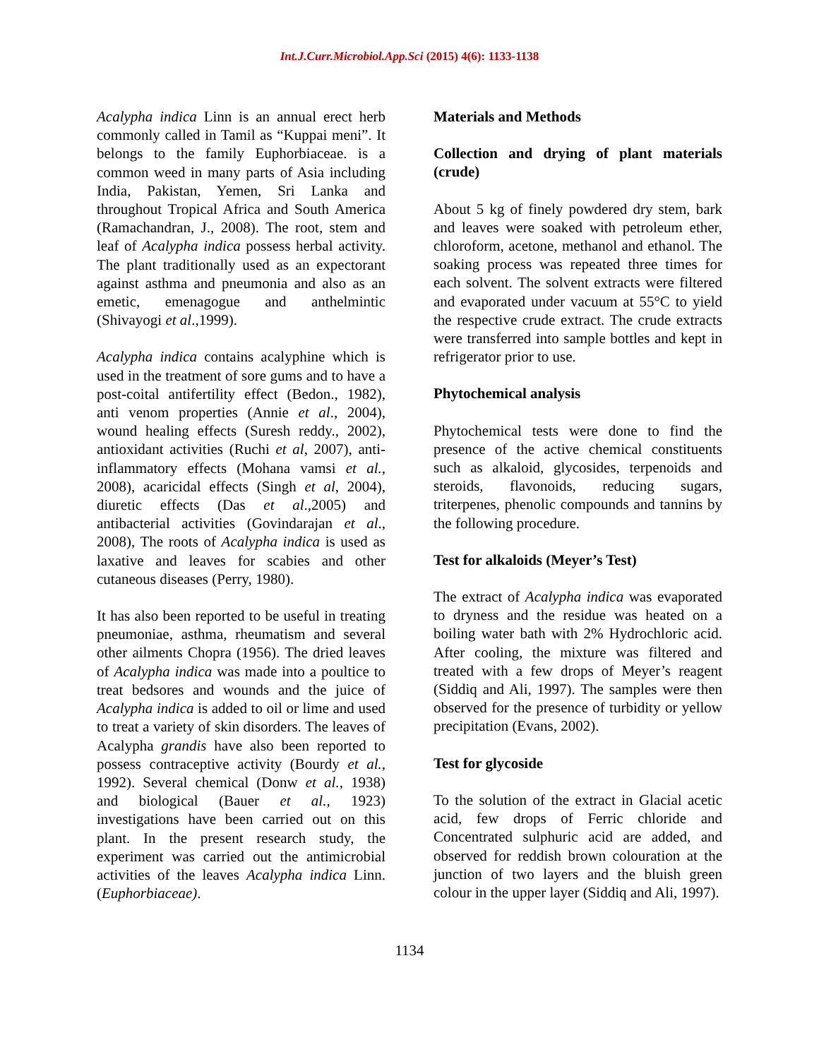Int.J.Curr.Microbiol.App.Sci (2015) 4(6): 1133-1138
Acalypha indica Linn is an annual erect herb commonly called in Tamil as “Kuppai meni”. It belongs to the family Euphorbiaceae. is a common weed in many parts of Asia including India, Pakistan, Yemen, Sri Lanka and throughout Tropical Africa and South America (Ramachandran, J., 2008). The root, stem and leaf of Acalypha indica possess herbal activity. The plant traditionally used as an expectorant against asthma and pneumonia and also as an emetic, emenagogue and anthelmintic (Shivayogi et al.,1999).
Acalypha indica contains acalyphine which is used in the treatment of sore gums and to have a post-coital antifertility effect (Bedon., 1982), anti venom properties (Annie et al., 2004), wound healing effects (Suresh reddy., 2002), antioxidant activities (Ruchi et al, 2007), anti-inflammatory effects (Mohana vamsi et al., 2008), acaricidal effects (Singh et al, 2004), diuretic effects (Das et al.,2005) and antibacterial activities (Govindarajan et al., 2008), The roots of Acalypha indica is used as laxative and leaves for scabies and other cutaneous diseases (Perry, 1980).
It has also been reported to be useful in treating pneumoniae, asthma, rheumatism and several other ailments Chopra (1956). The dried leaves of Acalypha indica was made into a poultice to treat bedsores and wounds and the juice of Acalypha indica is added to oil or lime and used to treat a variety of skin disorders. The leaves of Acalypha grandis have also been reported to possess contraceptive activity (Bourdy et al., 1992). Several chemical (Donw et al., 1938) and biological (Bauer et al., 1923) investigations have been carried out on this plant. In the present research study, the experiment was carried out the antimicrobial activities of the leaves Acalypha indica Linn. (Euphorbiaceae).
Materials and Methods
Collection and drying of plant materials (crude)
About 5 kg of finely powdered dry stem, bark and leaves were soaked with petroleum ether, chloroform, acetone, methanol and ethanol. The soaking process was repeated three times for each solvent. The solvent extracts were filtered and evaporated under vacuum at 55°C to yield the respective crude extract. The crude extracts were transferred into sample bottles and kept in refrigerator prior to use.
Phytochemical analysis
Phytochemical tests were done to find the presence of the active chemical constituents such as alkaloid, glycosides, terpenoids and steroids, flavonoids, reducing sugars, triterpenes, phenolic compounds and tannins by the following procedure.
Test for alkaloids (Meyer’s Test)
The extract of Acalypha indica was evaporated to dryness and the residue was heated on a boiling water bath with 2% Hydrochloric acid. After cooling, the mixture was filtered and treated with a few drops of Meyer’s reagent (Siddiq and Ali, 1997). The samples were then observed for the presence of turbidity or yellow precipitation (Evans, 2002).
Test for glycoside
To the solution of the extract in Glacial acetic acid, few drops of Ferric chloride and Concentrated sulphuric acid are added, and observed for reddish brown colouration at the junction of two layers and the bluish green colour in the upper layer (Siddiq and Ali, 1997).
1134